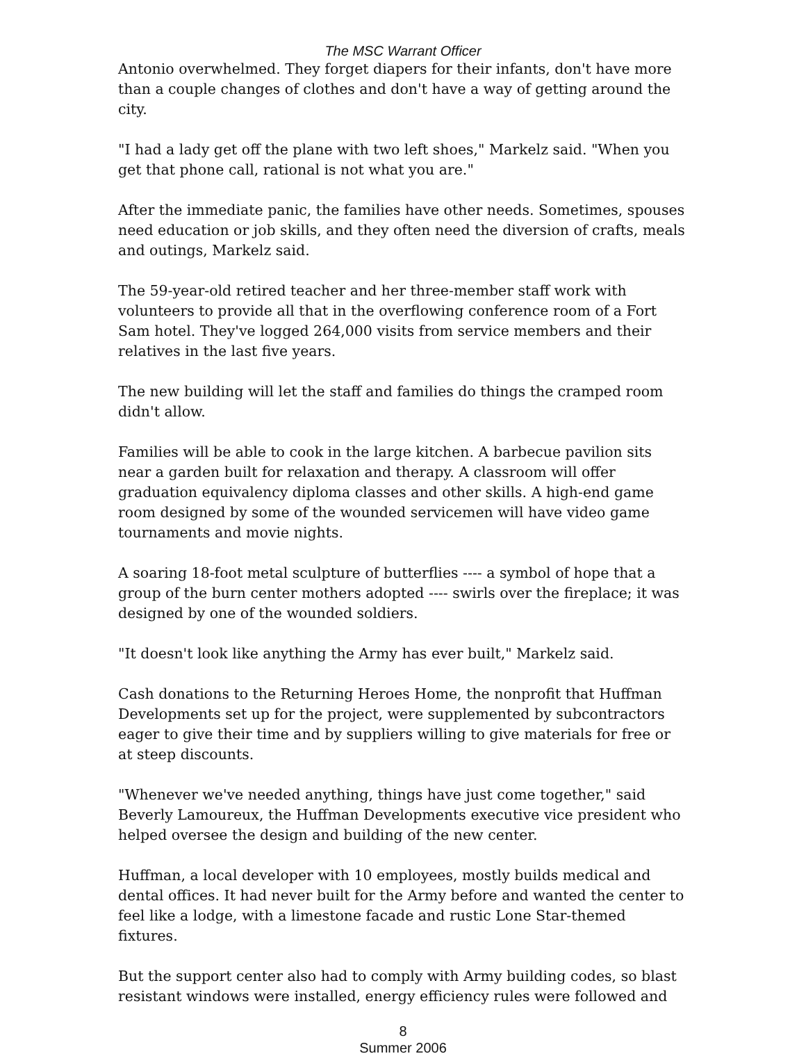The MSC Warrant Officer
Antonio overwhelmed. They forget diapers for their infants, don't have more than a couple changes of clothes and don't have a way of getting around the city.
"I had a lady get off the plane with two left shoes," Markelz said. "When you get that phone call, rational is not what you are."
After the immediate panic, the families have other needs. Sometimes, spouses need education or job skills, and they often need the diversion of crafts, meals and outings, Markelz said.
The 59-year-old retired teacher and her three-member staff work with volunteers to provide all that in the overflowing conference room of a Fort Sam hotel. They've logged 264,000 visits from service members and their relatives in the last five years.
The new building will let the staff and families do things the cramped room didn't allow.
Families will be able to cook in the large kitchen. A barbecue pavilion sits near a garden built for relaxation and therapy. A classroom will offer graduation equivalency diploma classes and other skills. A high-end game room designed by some of the wounded servicemen will have video game tournaments and movie nights.
A soaring 18-foot metal sculpture of butterflies ---- a symbol of hope that a group of the burn center mothers adopted ---- swirls over the fireplace; it was designed by one of the wounded soldiers.
"It doesn't look like anything the Army has ever built," Markelz said.
Cash donations to the Returning Heroes Home, the nonprofit that Huffman Developments set up for the project, were supplemented by subcontractors eager to give their time and by suppliers willing to give materials for free or at steep discounts.
"Whenever we've needed anything, things have just come together," said Beverly Lamoureux, the Huffman Developments executive vice president who helped oversee the design and building of the new center.
Huffman, a local developer with 10 employees, mostly builds medical and dental offices. It had never built for the Army before and wanted the center to feel like a lodge, with a limestone facade and rustic Lone Star-themed fixtures.
But the support center also had to comply with Army building codes, so blast resistant windows were installed, energy efficiency rules were followed and
8
Summer 2006